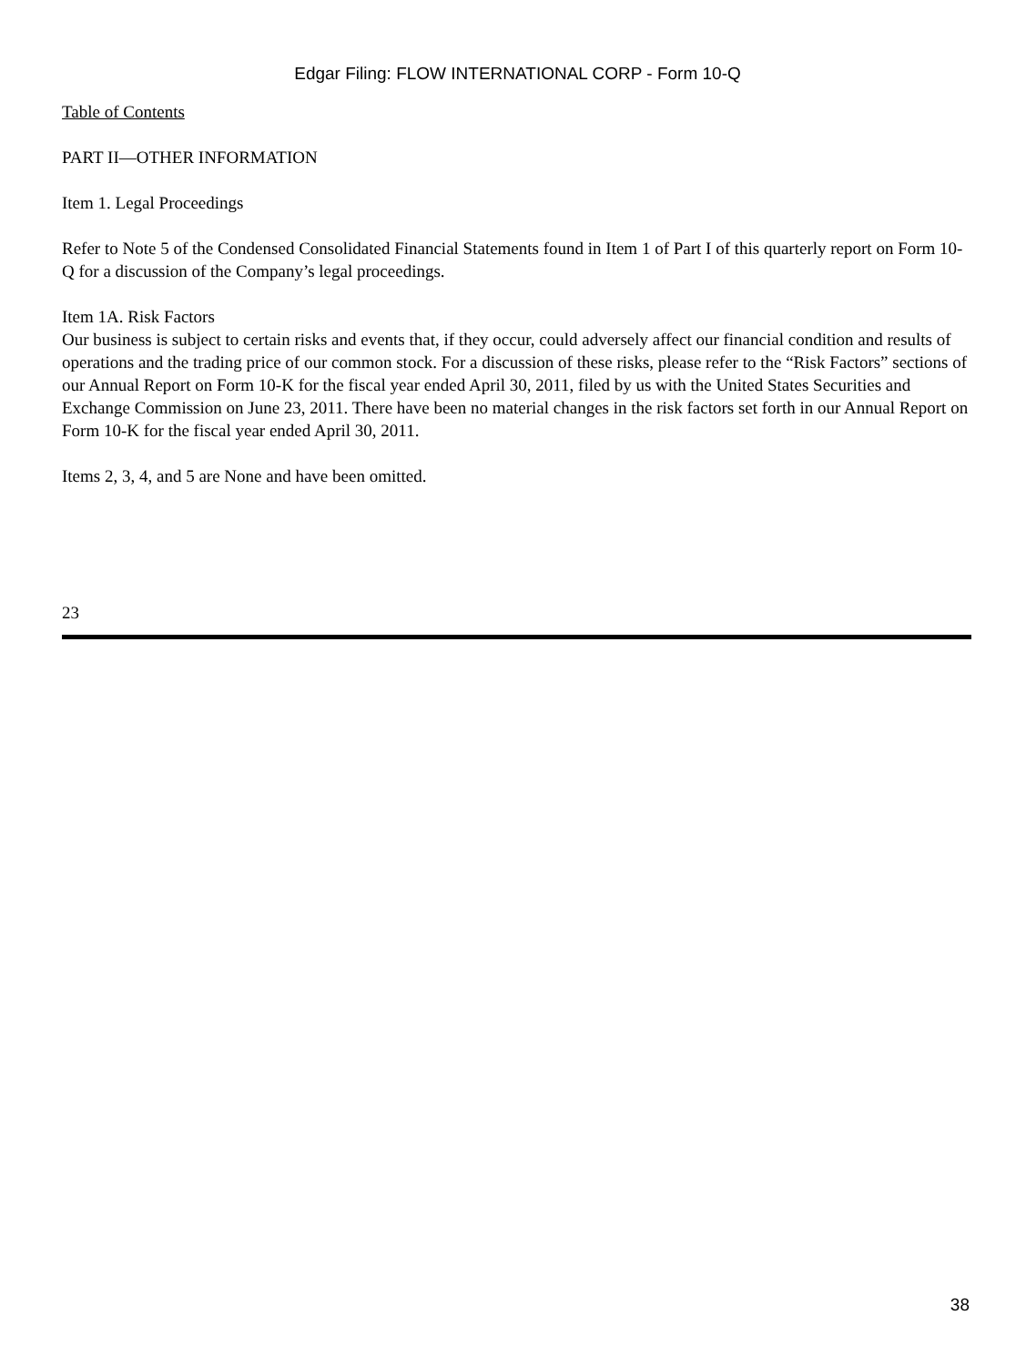Edgar Filing: FLOW INTERNATIONAL CORP - Form 10-Q
Table of Contents
PART II—OTHER INFORMATION
Item 1. Legal Proceedings
Refer to Note 5 of the Condensed Consolidated Financial Statements found in Item 1 of Part I of this quarterly report on Form 10-Q for a discussion of the Company’s legal proceedings.
Item 1A. Risk Factors
Our business is subject to certain risks and events that, if they occur, could adversely affect our financial condition and results of operations and the trading price of our common stock. For a discussion of these risks, please refer to the “Risk Factors” sections of our Annual Report on Form 10-K for the fiscal year ended April 30, 2011, filed by us with the United States Securities and Exchange Commission on June 23, 2011. There have been no material changes in the risk factors set forth in our Annual Report on Form 10-K for the fiscal year ended April 30, 2011.
Items 2, 3, 4, and 5 are None and have been omitted.
23
38